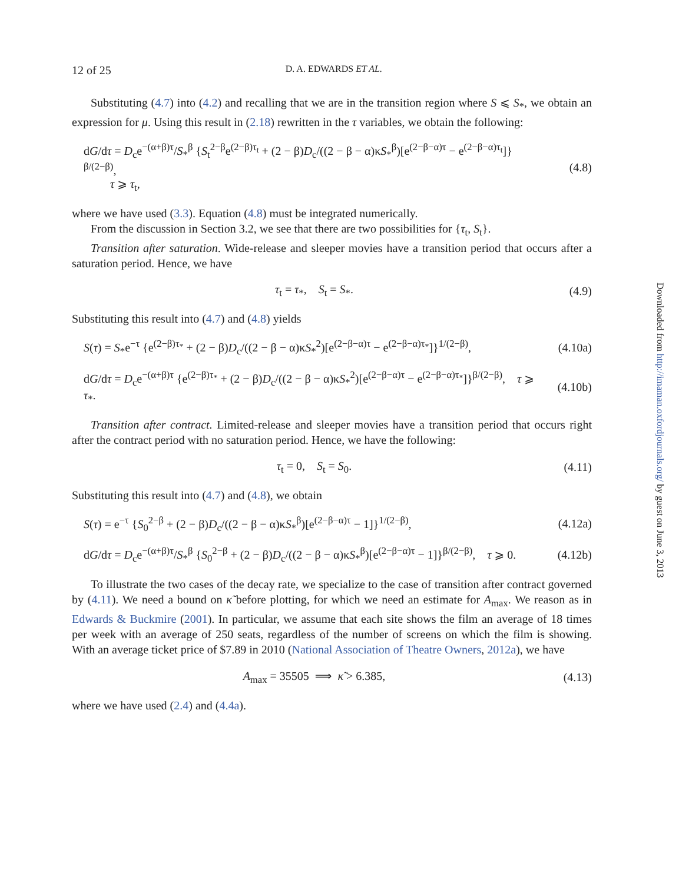12 of 25 D. A. EDWARDS ET AL.
Substituting (4.7) into (4.2) and recalling that we are in the transition region where S ⩽ S<sub>*</sub>, we obtain an expression for μ. Using this result in (2.18) rewritten in the τ variables, we obtain the following:
dG/dτ = D<sub>c</sub>e<sup>−(α+β)τ</sup>/S<sub>*</sub><sup>β</sup> {S<sub>t</sub><sup>2−β</sup>e<sup>(2−β)τ<sub>t</sub></sup> + (2 − β)D<sub>c</sub>/((2 − β − α)κS<sub>*</sub><sup>β</sup>)[e<sup>(2−β−α)τ</sup> − e<sup>(2−β−α)τ<sub>t</sub></sup>]}<sup>β/(2−β)</sup>,
τ ⩾ τ<sub>t</sub>,
(4.8)
where we have used (3.3). Equation (4.8) must be integrated numerically.
From the discussion in Section 3.2, we see that there are two possibilities for {τ<sub>t</sub>, S<sub>t</sub>}.
Transition after saturation. Wide-release and sleeper movies have a transition period that occurs after a saturation period. Hence, we have
τ<sub>t</sub> = τ<sub>*</sub>, S<sub>t</sub> = S<sub>*</sub>. (4.9)
Substituting this result into (4.7) and (4.8) yields
S(τ) = S<sub>*</sub>e<sup>−τ</sup> {e<sup>(2−β)τ<sub>*</sub></sup> + (2 − β)D<sub>c</sub>/((2 − β − α)κS<sub>*</sub><sup>2</sup>)[e<sup>(2−β−α)τ</sup> − e<sup>(2−β−α)τ<sub>*</sub></sup>]}<sup>1/(2−β)</sup>,
(4.10a)
dG/dτ = D<sub>c</sub>e<sup>−(α+β)τ</sup> {e<sup>(2−β)τ<sub>*</sub></sup> + (2 − β)D<sub>c</sub>/((2 − β − α)κS<sub>*</sub><sup>2</sup>)[e<sup>(2−β−α)τ</sup> − e<sup>(2−β−α)τ<sub>*</sub></sup>]}<sup>β/(2−β)</sup>, τ ⩾ τ<sub>*</sub>.
(4.10b)
Transition after contract. Limited-release and sleeper movies have a transition period that occurs right after the contract period with no saturation period. Hence, we have the following:
τ<sub>t</sub> = 0, S<sub>t</sub> = S<sub>0</sub>. (4.11)
Substituting this result into (4.7) and (4.8), we obtain
S(τ) = e<sup>−τ</sup> {S<sub>0</sub><sup>2−β</sup> + (2 − β)D<sub>c</sub>/((2 − β − α)κS<sub>*</sub><sup>β</sup>)[e<sup>(2−β−α)τ</sup> − 1]}<sup>1/(2−β)</sup>,
(4.12a)
dG/dτ = D<sub>c</sub>e<sup>−(α+β)τ</sup>/S<sub>*</sub><sup>β</sup> {S<sub>0</sub><sup>2−β</sup> + (2 − β)D<sub>c</sub>/((2 − β − α)κS<sub>*</sub><sup>β</sup>)[e<sup>(2−β−α)τ</sup> − 1]}<sup>β/(2−β)</sup>, τ ⩾ 0.
(4.12b)
To illustrate the two cases of the decay rate, we specialize to the case of transition after contract governed by (4.11). We need a bound on κ̃ before plotting, for which we need an estimate for A<sub>max</sub>. We reason as in Edwards & Buckmire (2001). In particular, we assume that each site shows the film an average of 18 times per week with an average of 250 seats, regardless of the number of screens on which the film is showing. With an average ticket price of $7.89 in 2010 (National Association of Theatre Owners, 2012a), we have
A<sub>max</sub> = 35505 ⟹ κ̃ > 6.385, (4.13)
where we have used (2.4) and (4.4a).
Downloaded from http://imaman.oxfordjournals.org/ by guest on June 3, 2013